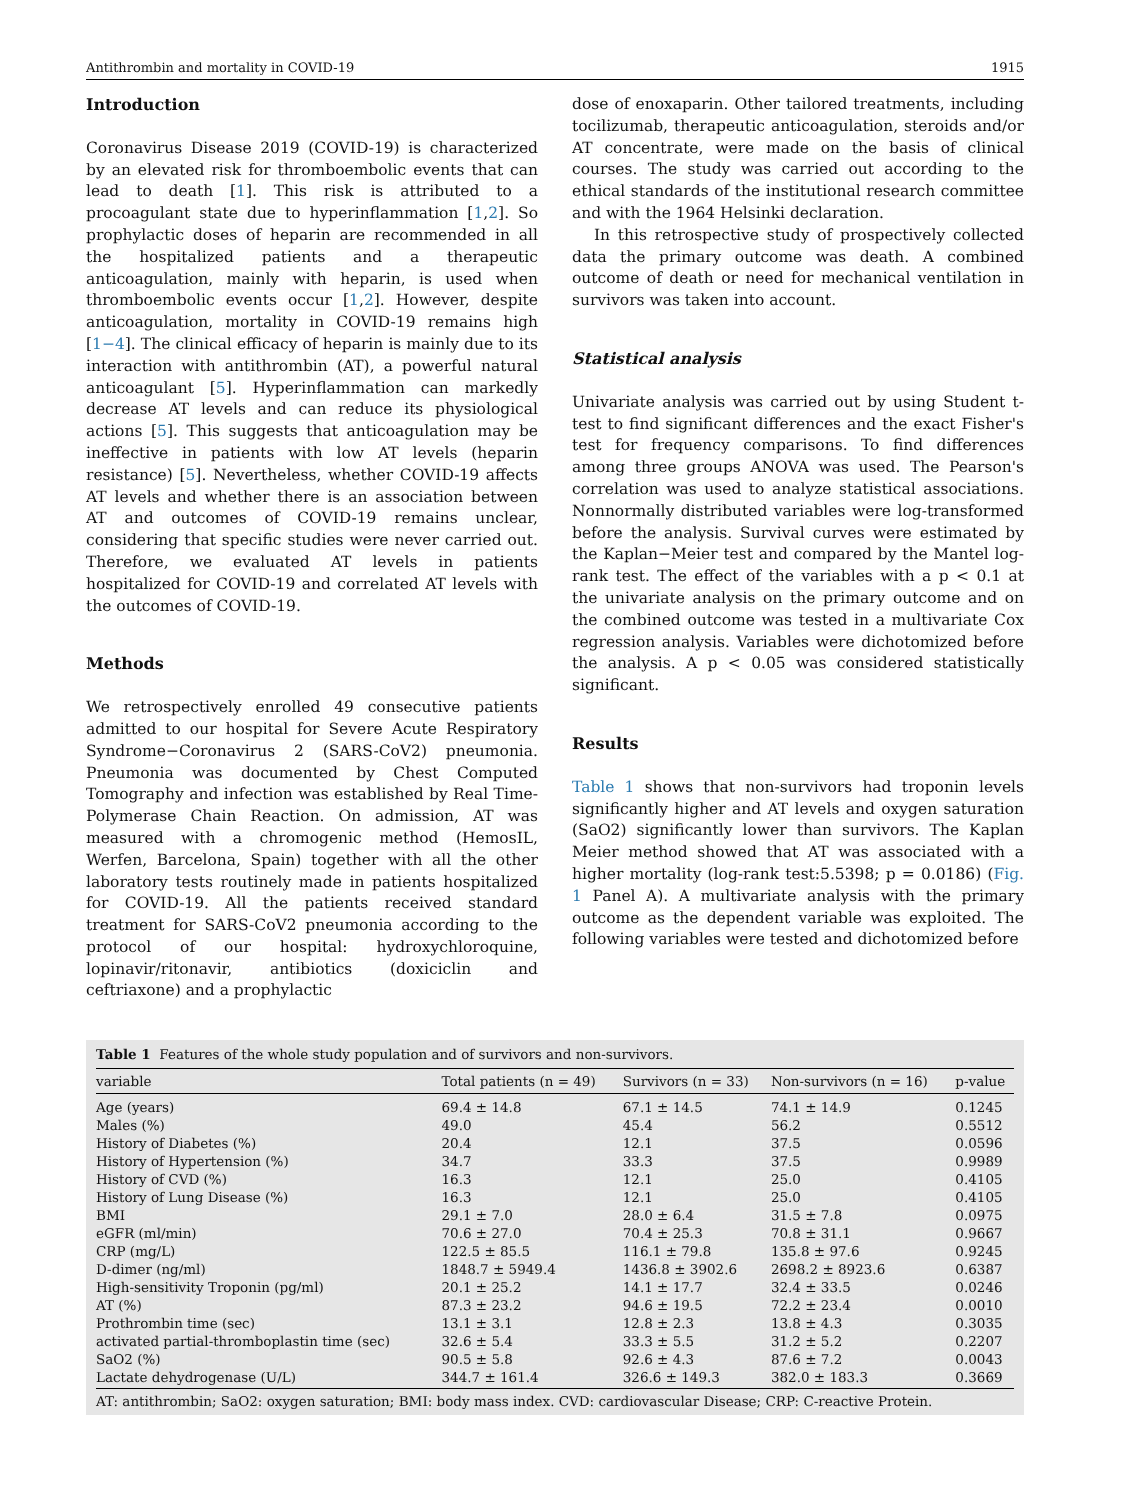Antithrombin and mortality in COVID-19 1915
Introduction
Coronavirus Disease 2019 (COVID-19) is characterized by an elevated risk for thromboembolic events that can lead to death [1]. This risk is attributed to a procoagulant state due to hyperinflammation [1,2]. So prophylactic doses of heparin are recommended in all the hospitalized patients and a therapeutic anticoagulation, mainly with heparin, is used when thromboembolic events occur [1,2]. However, despite anticoagulation, mortality in COVID-19 remains high [1−4]. The clinical efficacy of heparin is mainly due to its interaction with antithrombin (AT), a powerful natural anticoagulant [5]. Hyperinflammation can markedly decrease AT levels and can reduce its physiological actions [5]. This suggests that anticoagulation may be ineffective in patients with low AT levels (heparin resistance) [5]. Nevertheless, whether COVID-19 affects AT levels and whether there is an association between AT and outcomes of COVID-19 remains unclear, considering that specific studies were never carried out. Therefore, we evaluated AT levels in patients hospitalized for COVID-19 and correlated AT levels with the outcomes of COVID-19.
Methods
We retrospectively enrolled 49 consecutive patients admitted to our hospital for Severe Acute Respiratory Syndrome−Coronavirus 2 (SARS-CoV2) pneumonia. Pneumonia was documented by Chest Computed Tomography and infection was established by Real Time-Polymerase Chain Reaction. On admission, AT was measured with a chromogenic method (HemosIL, Werfen, Barcelona, Spain) together with all the other laboratory tests routinely made in patients hospitalized for COVID-19. All the patients received standard treatment for SARS-CoV2 pneumonia according to the protocol of our hospital: hydroxychloroquine, lopinavir/ritonavir, antibiotics (doxiciclin and ceftriaxone) and a prophylactic
dose of enoxaparin. Other tailored treatments, including tocilizumab, therapeutic anticoagulation, steroids and/or AT concentrate, were made on the basis of clinical courses. The study was carried out according to the ethical standards of the institutional research committee and with the 1964 Helsinki declaration.
In this retrospective study of prospectively collected data the primary outcome was death. A combined outcome of death or need for mechanical ventilation in survivors was taken into account.
Statistical analysis
Univariate analysis was carried out by using Student t-test to find significant differences and the exact Fisher's test for frequency comparisons. To find differences among three groups ANOVA was used. The Pearson's correlation was used to analyze statistical associations. Nonnormally distributed variables were log-transformed before the analysis. Survival curves were estimated by the Kaplan−Meier test and compared by the Mantel log-rank test. The effect of the variables with a p < 0.1 at the univariate analysis on the primary outcome and on the combined outcome was tested in a multivariate Cox regression analysis. Variables were dichotomized before the analysis. A p < 0.05 was considered statistically significant.
Results
Table 1 shows that non-survivors had troponin levels significantly higher and AT levels and oxygen saturation (SaO2) significantly lower than survivors. The Kaplan Meier method showed that AT was associated with a higher mortality (log-rank test:5.5398; p = 0.0186) (Fig. 1 Panel A). A multivariate analysis with the primary outcome as the dependent variable was exploited. The following variables were tested and dichotomized before
Table 1 Features of the whole study population and of survivors and non-survivors.
| variable | Total patients (n = 49) | Survivors (n = 33) | Non-survivors (n = 16) | p-value |
| --- | --- | --- | --- | --- |
| Age (years) | 69.4 ± 14.8 | 67.1 ± 14.5 | 74.1 ± 14.9 | 0.1245 |
| Males (%) | 49.0 | 45.4 | 56.2 | 0.5512 |
| History of Diabetes (%) | 20.4 | 12.1 | 37.5 | 0.0596 |
| History of Hypertension (%) | 34.7 | 33.3 | 37.5 | 0.9989 |
| History of CVD (%) | 16.3 | 12.1 | 25.0 | 0.4105 |
| History of Lung Disease (%) | 16.3 | 12.1 | 25.0 | 0.4105 |
| BMI | 29.1 ± 7.0 | 28.0 ± 6.4 | 31.5 ± 7.8 | 0.0975 |
| eGFR (ml/min) | 70.6 ± 27.0 | 70.4 ± 25.3 | 70.8 ± 31.1 | 0.9667 |
| CRP (mg/L) | 122.5 ± 85.5 | 116.1 ± 79.8 | 135.8 ± 97.6 | 0.9245 |
| D-dimer (ng/ml) | 1848.7 ± 5949.4 | 1436.8 ± 3902.6 | 2698.2 ± 8923.6 | 0.6387 |
| High-sensitivity Troponin (pg/ml) | 20.1 ± 25.2 | 14.1 ± 17.7 | 32.4 ± 33.5 | 0.0246 |
| AT (%) | 87.3 ± 23.2 | 94.6 ± 19.5 | 72.2 ± 23.4 | 0.0010 |
| Prothrombin time (sec) | 13.1 ± 3.1 | 12.8 ± 2.3 | 13.8 ± 4.3 | 0.3035 |
| activated partial-thromboplastin time (sec) | 32.6 ± 5.4 | 33.3 ± 5.5 | 31.2 ± 5.2 | 0.2207 |
| SaO2 (%) | 90.5 ± 5.8 | 92.6 ± 4.3 | 87.6 ± 7.2 | 0.0043 |
| Lactate dehydrogenase (U/L) | 344.7 ± 161.4 | 326.6 ± 149.3 | 382.0 ± 183.3 | 0.3669 |
AT: antithrombin; SaO2: oxygen saturation; BMI: body mass index. CVD: cardiovascular Disease; CRP: C-reactive Protein.